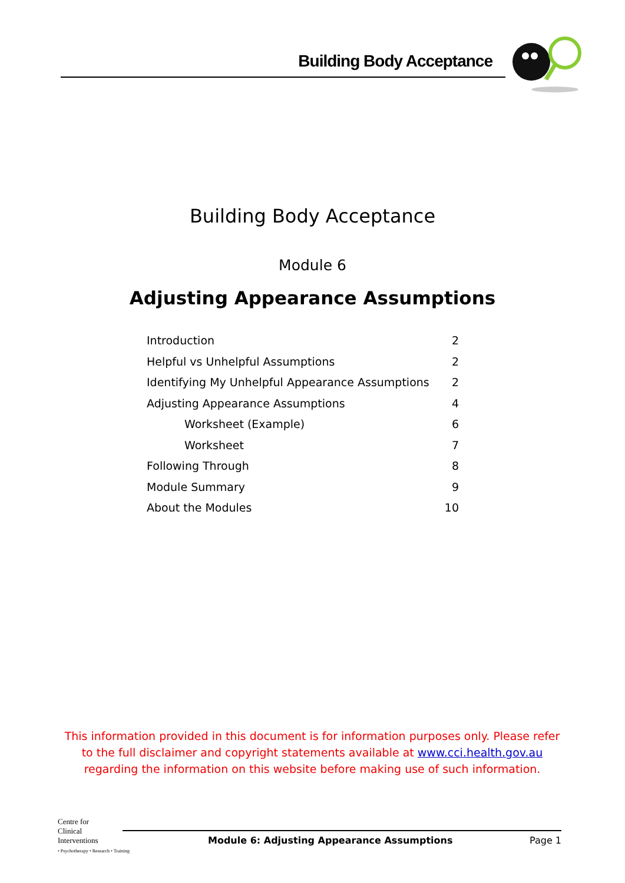Building Body Acceptance
Building Body Acceptance
Module 6
Adjusting Appearance Assumptions
Introduction 2
Helpful vs Unhelpful Assumptions 2
Identifying My Unhelpful Appearance Assumptions 2
Adjusting Appearance Assumptions 4
Worksheet (Example) 6
Worksheet 7
Following Through 8
Module Summary 9
About the Modules 10
This information provided in this document is for information purposes only. Please refer to the full disclaimer and copyright statements available at www.cci.health.gov.au regarding the information on this website before making use of such information.
Centre for
Clinical
Interventions
• Psychotherapy • Research • Training
Module 6: Adjusting Appearance Assumptions Page 1